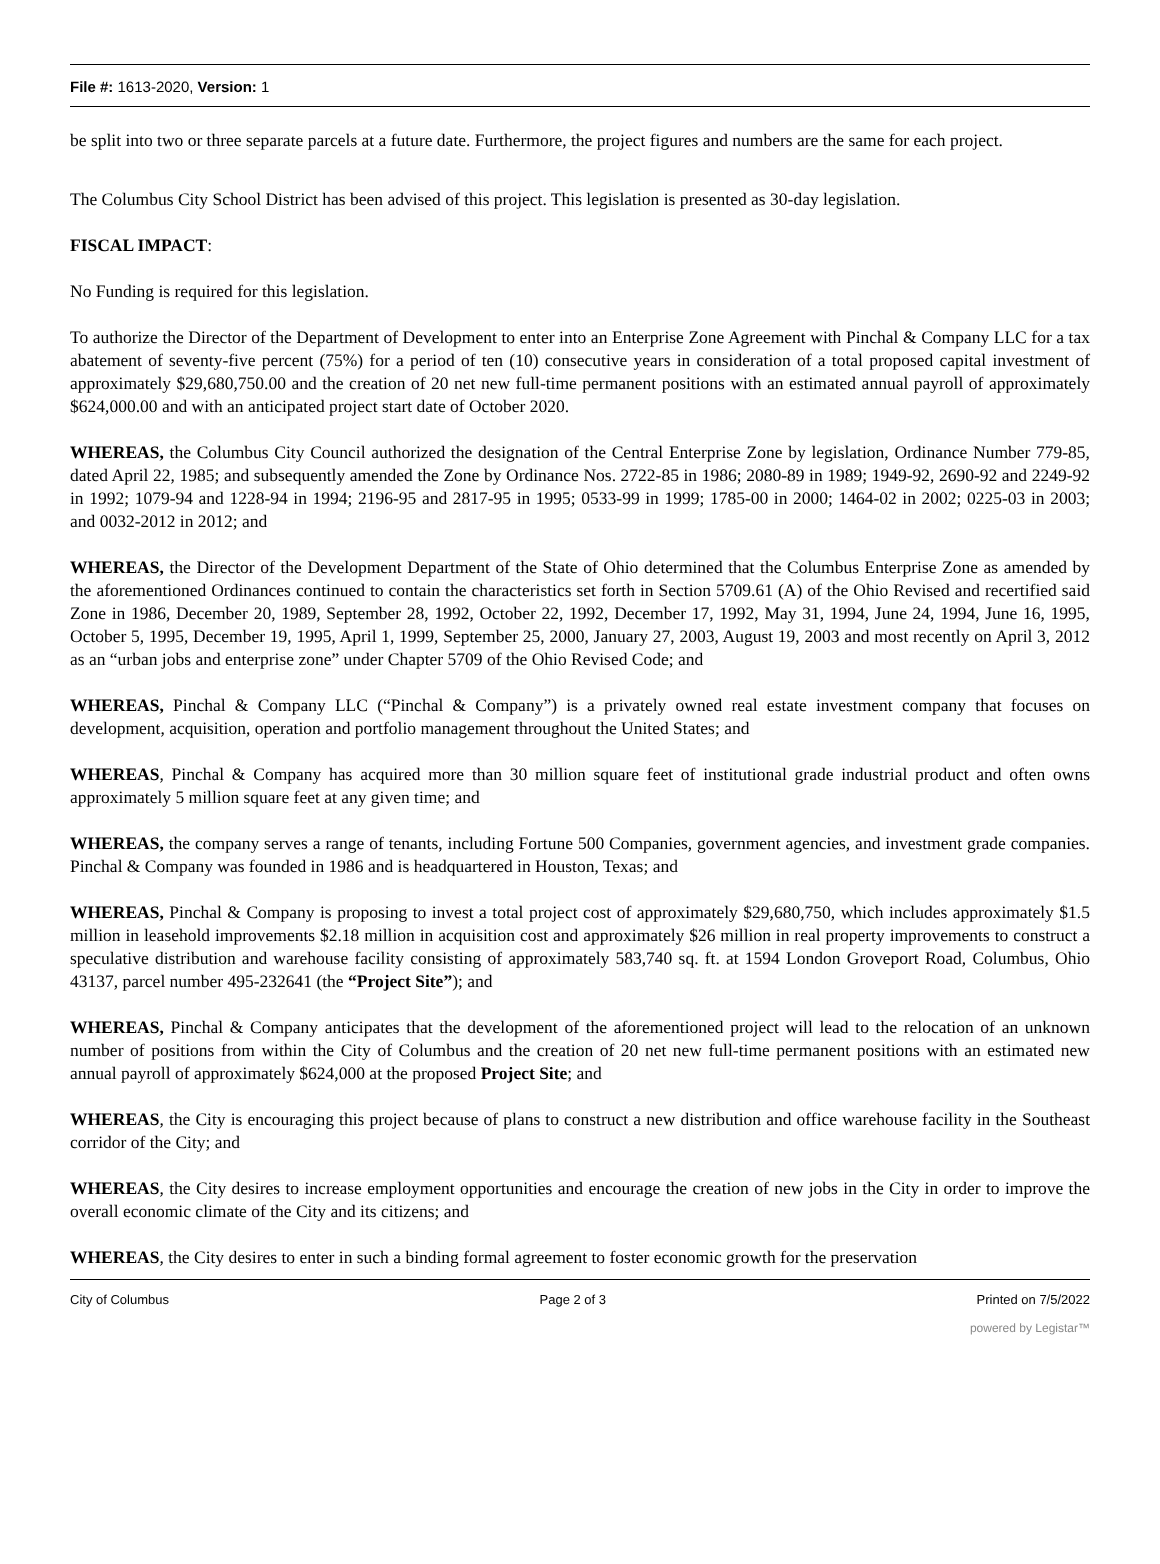File #: 1613-2020, Version: 1
be split into two or three separate parcels at a future date. Furthermore, the project figures and numbers are the same for each project.
The Columbus City School District has been advised of this project. This legislation is presented as 30-day legislation.
FISCAL IMPACT:
No Funding is required for this legislation.
To authorize the Director of the Department of Development to enter into an Enterprise Zone Agreement with Pinchal & Company LLC for a tax abatement of seventy-five percent (75%) for a period of ten (10) consecutive years in consideration of a total proposed capital investment of approximately $29,680,750.00 and the creation of 20 net new full-time permanent positions with an estimated annual payroll of approximately $624,000.00 and with an anticipated project start date of October 2020.
WHEREAS, the Columbus City Council authorized the designation of the Central Enterprise Zone by legislation, Ordinance Number 779-85, dated April 22, 1985; and subsequently amended the Zone by Ordinance Nos. 2722-85 in 1986; 2080-89 in 1989; 1949-92, 2690-92 and 2249-92 in 1992; 1079-94 and 1228-94 in 1994; 2196-95 and 2817-95 in 1995; 0533-99 in 1999; 1785-00 in 2000; 1464-02 in 2002; 0225-03 in 2003; and 0032-2012 in 2012; and
WHEREAS, the Director of the Development Department of the State of Ohio determined that the Columbus Enterprise Zone as amended by the aforementioned Ordinances continued to contain the characteristics set forth in Section 5709.61 (A) of the Ohio Revised and recertified said Zone in 1986, December 20, 1989, September 28, 1992, October 22, 1992, December 17, 1992, May 31, 1994, June 24, 1994, June 16, 1995, October 5, 1995, December 19, 1995, April 1, 1999, September 25, 2000, January 27, 2003, August 19, 2003 and most recently on April 3, 2012 as an “urban jobs and enterprise zone” under Chapter 5709 of the Ohio Revised Code; and
WHEREAS, Pinchal & Company LLC (“Pinchal & Company”) is a privately owned real estate investment company that focuses on development, acquisition, operation and portfolio management throughout the United States; and
WHEREAS, Pinchal & Company has acquired more than 30 million square feet of institutional grade industrial product and often owns approximately 5 million square feet at any given time; and
WHEREAS, the company serves a range of tenants, including Fortune 500 Companies, government agencies, and investment grade companies. Pinchal & Company was founded in 1986 and is headquartered in Houston, Texas; and
WHEREAS, Pinchal & Company is proposing to invest a total project cost of approximately $29,680,750, which includes approximately $1.5 million in leasehold improvements $2.18 million in acquisition cost and approximately $26 million in real property improvements to construct a speculative distribution and warehouse facility consisting of approximately 583,740 sq. ft. at 1594 London Groveport Road, Columbus, Ohio 43137, parcel number 495-232641 (the “Project Site”); and
WHEREAS, Pinchal & Company anticipates that the development of the aforementioned project will lead to the relocation of an unknown number of positions from within the City of Columbus and the creation of 20 net new full-time permanent positions with an estimated new annual payroll of approximately $624,000 at the proposed Project Site; and
WHEREAS, the City is encouraging this project because of plans to construct a new distribution and office warehouse facility in the Southeast corridor of the City; and
WHEREAS, the City desires to increase employment opportunities and encourage the creation of new jobs in the City in order to improve the overall economic climate of the City and its citizens; and
WHEREAS, the City desires to enter in such a binding formal agreement to foster economic growth for the preservation
City of Columbus Page 2 of 3 Printed on 7/5/2022
powered by Legistar™